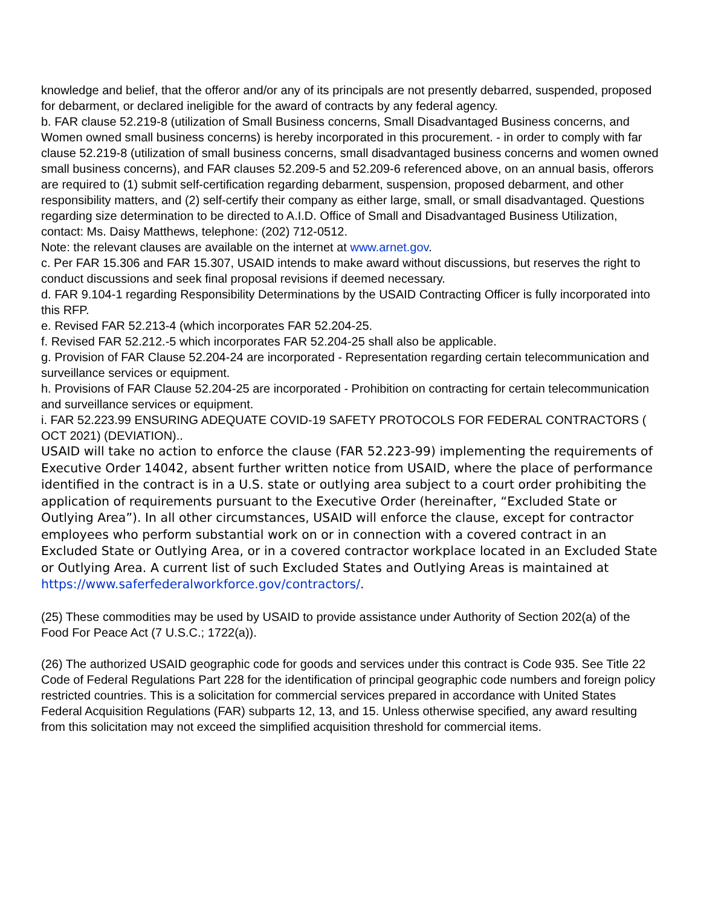knowledge and belief, that the offeror and/or any of its principals are not presently debarred, suspended, proposed for debarment, or declared ineligible for the award of contracts by any federal agency.
b. FAR clause 52.219-8 (utilization of Small Business concerns, Small Disadvantaged Business concerns, and Women owned small business concerns) is hereby incorporated in this procurement. - in order to comply with far clause 52.219-8 (utilization of small business concerns, small disadvantaged business concerns and women owned small business concerns), and FAR clauses 52.209-5 and 52.209-6 referenced above, on an annual basis, offerors are required to (1) submit self-certification regarding debarment, suspension, proposed debarment, and other responsibility matters, and (2) self-certify their company as either large, small, or small disadvantaged. Questions regarding size determination to be directed to A.I.D. Office of Small and Disadvantaged Business Utilization, contact: Ms. Daisy Matthews, telephone: (202) 712-0512.
Note: the relevant clauses are available on the internet at www.arnet.gov.
c. Per FAR 15.306 and FAR 15.307, USAID intends to make award without discussions, but reserves the right to conduct discussions and seek final proposal revisions if deemed necessary.
d. FAR 9.104-1 regarding Responsibility Determinations by the USAID Contracting Officer is fully incorporated into this RFP.
e. Revised FAR 52.213-4 (which incorporates FAR 52.204-25.
f. Revised FAR 52.212.-5 which incorporates FAR 52.204-25 shall also be applicable.
g. Provision of FAR Clause 52.204-24 are incorporated - Representation regarding certain telecommunication and surveillance services or equipment.
h. Provisions of FAR Clause 52.204-25 are incorporated - Prohibition on contracting for certain telecommunication and surveillance services or equipment.
i. FAR 52.223.99 ENSURING ADEQUATE COVID-19 SAFETY PROTOCOLS FOR FEDERAL CONTRACTORS ( OCT 2021) (DEVIATION)..
USAID will take no action to enforce the clause (FAR 52.223-99) implementing the requirements of Executive Order 14042, absent further written notice from USAID, where the place of performance identified in the contract is in a U.S. state or outlying area subject to a court order prohibiting the application of requirements pursuant to the Executive Order (hereinafter, “Excluded State or Outlying Area”). In all other circumstances, USAID will enforce the clause, except for contractor employees who perform substantial work on or in connection with a covered contract in an Excluded State or Outlying Area, or in a covered contractor workplace located in an Excluded State or Outlying Area. A current list of such Excluded States and Outlying Areas is maintained at
https://www.saferfederalworkforce.gov/contractors/.
(25) These commodities may be used by USAID to provide assistance under Authority of Section 202(a) of the Food For Peace Act (7 U.S.C.; 1722(a)).
(26) The authorized USAID geographic code for goods and services under this contract is Code 935. See Title 22 Code of Federal Regulations Part 228 for the identification of principal geographic code numbers and foreign policy restricted countries. This is a solicitation for commercial services prepared in accordance with United States Federal Acquisition Regulations (FAR) subparts 12, 13, and 15. Unless otherwise specified, any award resulting from this solicitation may not exceed the simplified acquisition threshold for commercial items.